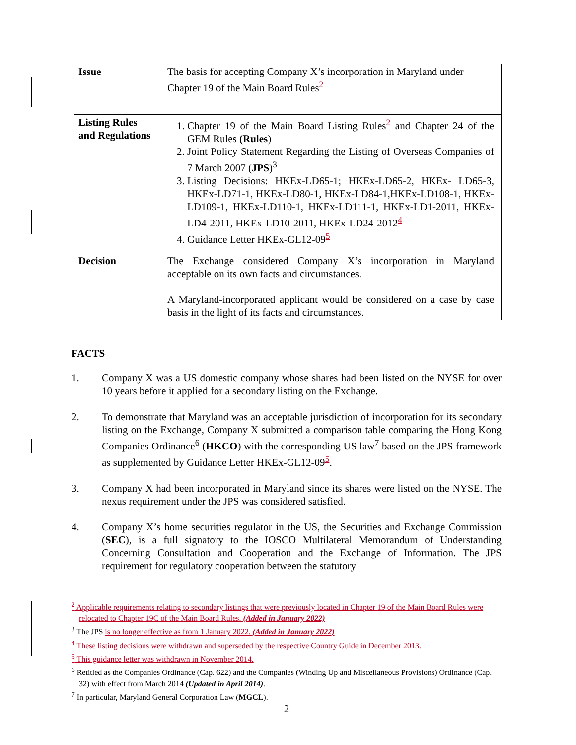| Issue | The basis for accepting Company X’s incorporation in Maryland under Chapter 19 of the Main Board Rules<sup>2</sup> |
| Listing Rules and Regulations | 1. Chapter 19 of the Main Board Listing Rules<sup>2</sup> and Chapter 24 of the GEM Rules (Rules ) 2. Joint Policy Statement Regarding the Listing of Overseas Companies of 7 March 2007 ( JPS )<sup>3</sup> 3. Listing Decisions: HKEx-LD65-1; HKEx-LD65-2, HKEx- LD65-3, HKEx-LD71-1, HKEx-LD80-1, HKEx-LD84-1,HKEx-LD108-1, HKEx-LD109-1, HKEx-LD110-1, HKEx-LD111-1, HKEx-LD1-2011, HKEx-LD4-2011, HKEx-LD10-2011, HKEx-LD24-2012<sup>4</sup> 4. Guidance Letter HKEx-GL12-09<sup>5</sup> |
| Decision | The Exchange considered Company X’s incorporation in Maryland acceptable on its own facts and circumstances. A Maryland-incorporated applicant would be considered on a case by case basis in the light of its facts and circumstances. |
FACTS
1. Company X was a US domestic company whose shares had been listed on the NYSE for over 10 years before it applied for a secondary listing on the Exchange.
2. To demonstrate that Maryland was an acceptable jurisdiction of incorporation for its secondary listing on the Exchange, Company X submitted a comparison table comparing the Hong Kong Companies Ordinance<sup>6</sup> (HKCO) with the corresponding US law<sup>7</sup> based on the JPS framework as supplemented by Guidance Letter HKEx-GL12-09<sup>5</sup>.
3. Company X had been incorporated in Maryland since its shares were listed on the NYSE. The nexus requirement under the JPS was considered satisfied.
4. Company X’s home securities regulator in the US, the Securities and Exchange Commission (SEC), is a full signatory to the IOSCO Multilateral Memorandum of Understanding Concerning Consultation and Cooperation and the Exchange of Information. The JPS requirement for regulatory cooperation between the statutory
<sup>2</sup> Applicable requirements relating to secondary listings that were previously located in Chapter 19 of the Main Board Rules were relocated to Chapter 19C of the Main Board Rules. (Added in January 2022)
<sup>3</sup> The JPS is no longer effective as from 1 January 2022. (Added in January 2022)
<sup>4</sup> These listing decisions were withdrawn and superseded by the respective Country Guide in December 2013.
<sup>5</sup> This guidance letter was withdrawn in November 2014.
<sup>6</sup> Retitled as the Companies Ordinance (Cap. 622) and the Companies (Winding Up and Miscellaneous Provisions) Ordinance (Cap. 32) with effect from March 2014 (Updated in April 2014).
<sup>7</sup> In particular, Maryland General Corporation Law (MGCL).
2